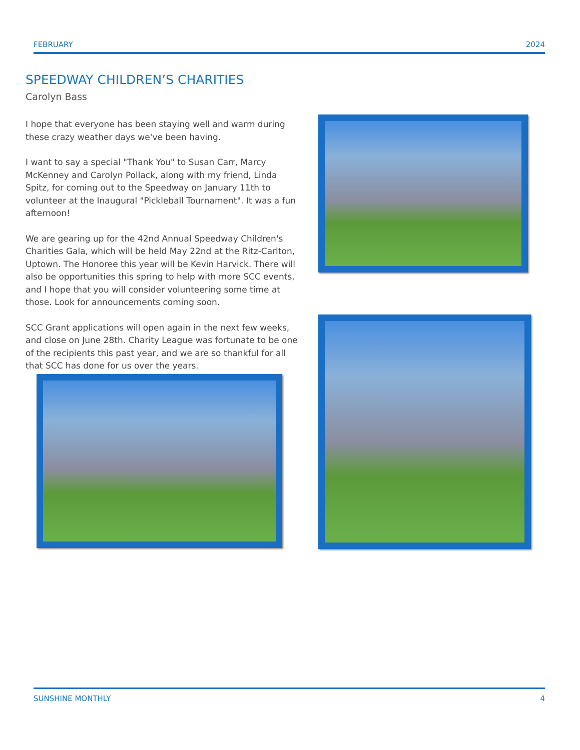FEBRUARY 2024
SPEEDWAY CHILDREN’S CHARITIES
Carolyn Bass
I hope that everyone has been staying well and warm during these crazy weather days we've been having.
I want to say a special "Thank You" to Susan Carr, Marcy McKenney and Carolyn Pollack, along with my friend, Linda Spitz, for coming out to the Speedway on January 11th to volunteer at the Inaugural "Pickleball Tournament". It was a fun afternoon!
We are gearing up for the 42nd Annual Speedway Children's Charities Gala, which will be held May 22nd at the Ritz-Carlton, Uptown. The Honoree this year will be Kevin Harvick. There will also be opportunities this spring to help with more SCC events, and I hope that you will consider volunteering some time at those. Look for announcements coming soon.
SCC Grant applications will open again in the next few weeks, and close on June 28th. Charity League was fortunate to be one of the recipients this past year, and we are so thankful for all that SCC has done for us over the years.
SUNSHINE MONTHLY 4